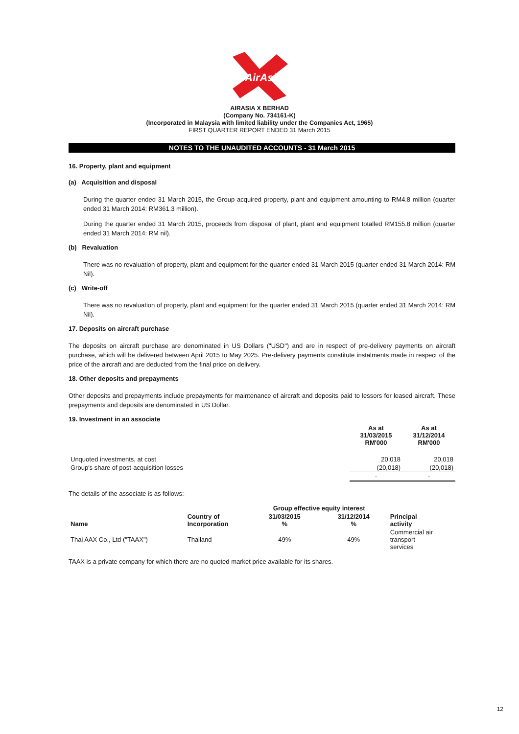AirAsia
AIRASIA X BERHAD
(Company No. 734161-K)
(Incorporated in Malaysia with limited liability under the Companies Act, 1965)
FIRST QUARTER REPORT ENDED 31 March 2015
NOTES TO THE UNAUDITED ACCOUNTS - 31 March 2015
16. Property, plant and equipment
(a) Acquisition and disposal
During the quarter ended 31 March 2015, the Group acquired property, plant and equipment amounting to RM4.8 million (quarter ended 31 March 2014: RM361.3 million).
During the quarter ended 31 March 2015, proceeds from disposal of plant, plant and equipment totalled RM155.8 million (quarter ended 31 March 2014: RM nil).
(b) Revaluation
There was no revaluation of property, plant and equipment for the quarter ended 31 March 2015 (quarter ended 31 March 2014: RM Nil).
(c) Write-off
There was no revaluation of property, plant and equipment for the quarter ended 31 March 2015 (quarter ended 31 March 2014: RM Nil).
17. Deposits on aircraft purchase
The deposits on aircraft purchase are denominated in US Dollars ("USD") and are in respect of pre-delivery payments on aircraft purchase, which will be delivered between April 2015 to May 2025. Pre-delivery payments constitute instalments made in respect of the price of the aircraft and are deducted from the final price on delivery.
18. Other deposits and prepayments
Other deposits and prepayments include prepayments for maintenance of aircraft and deposits paid to lessors for leased aircraft. These prepayments and deposits are denominated in US Dollar.
19. Investment in an associate
| | As at 31/03/2015 RM'000 | As at 31/12/2014 RM'000 |
| --- | --- | --- |
| Unquoted investments, at cost | 20,018 | 20,018 |
| Group's share of post-acquisition losses | (20,018) | (20,018) |
| | - | - |
The details of the associate is as follows:-
| | | Group effective equity interest | | |
| --- | --- | --- | --- | --- |
| Name | Country of Incorporation | 31/03/2015 % | 31/12/2014 % | Principal activity |
| Thai AAX Co., Ltd ("TAAX") | Thailand | 49% | 49% | Commercial air transport services |
TAAX is a private company for which there are no quoted market price available for its shares.
12